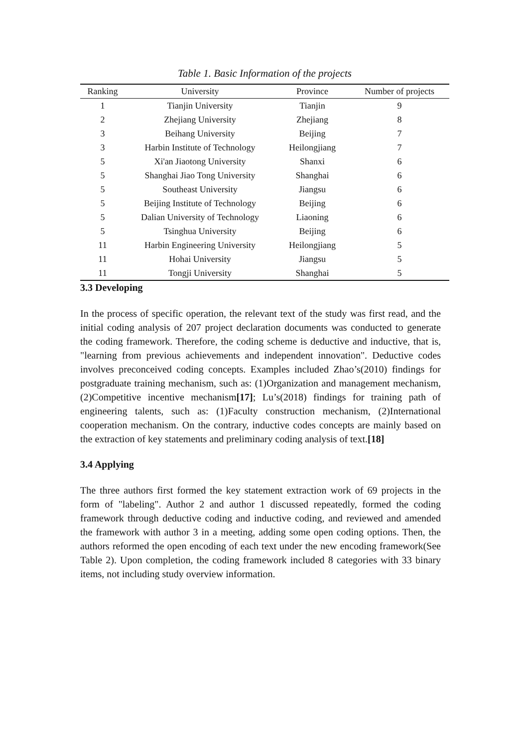Table 1. Basic Information of the projects
| Ranking | University | Province | Number of projects |
| --- | --- | --- | --- |
| 1 | Tianjin University | Tianjin | 9 |
| 2 | Zhejiang University | Zhejiang | 8 |
| 3 | Beihang University | Beijing | 7 |
| 3 | Harbin Institute of Technology | Heilongjiang | 7 |
| 5 | Xi'an Jiaotong University | Shanxi | 6 |
| 5 | Shanghai Jiao Tong University | Shanghai | 6 |
| 5 | Southeast University | Jiangsu | 6 |
| 5 | Beijing Institute of Technology | Beijing | 6 |
| 5 | Dalian University of Technology | Liaoning | 6 |
| 5 | Tsinghua University | Beijing | 6 |
| 11 | Harbin Engineering University | Heilongjiang | 5 |
| 11 | Hohai University | Jiangsu | 5 |
| 11 | Tongji University | Shanghai | 5 |
3.3 Developing
In the process of specific operation, the relevant text of the study was first read, and the initial coding analysis of 207 project declaration documents was conducted to generate the coding framework. Therefore, the coding scheme is deductive and inductive, that is, "learning from previous achievements and independent innovation". Deductive codes involves preconceived coding concepts. Examples included Zhao’s(2010) findings for postgraduate training mechanism, such as: (1)Organization and management mechanism, (2)Competitive incentive mechanism[17]; Lu’s(2018) findings for training path of engineering talents, such as: (1)Faculty construction mechanism, (2)International cooperation mechanism. On the contrary, inductive codes concepts are mainly based on the extraction of key statements and preliminary coding analysis of text.[18]
3.4 Applying
The three authors first formed the key statement extraction work of 69 projects in the form of "labeling". Author 2 and author 1 discussed repeatedly, formed the coding framework through deductive coding and inductive coding, and reviewed and amended the framework with author 3 in a meeting, adding some open coding options. Then, the authors reformed the open encoding of each text under the new encoding framework(See Table 2). Upon completion, the coding framework included 8 categories with 33 binary items, not including study overview information.